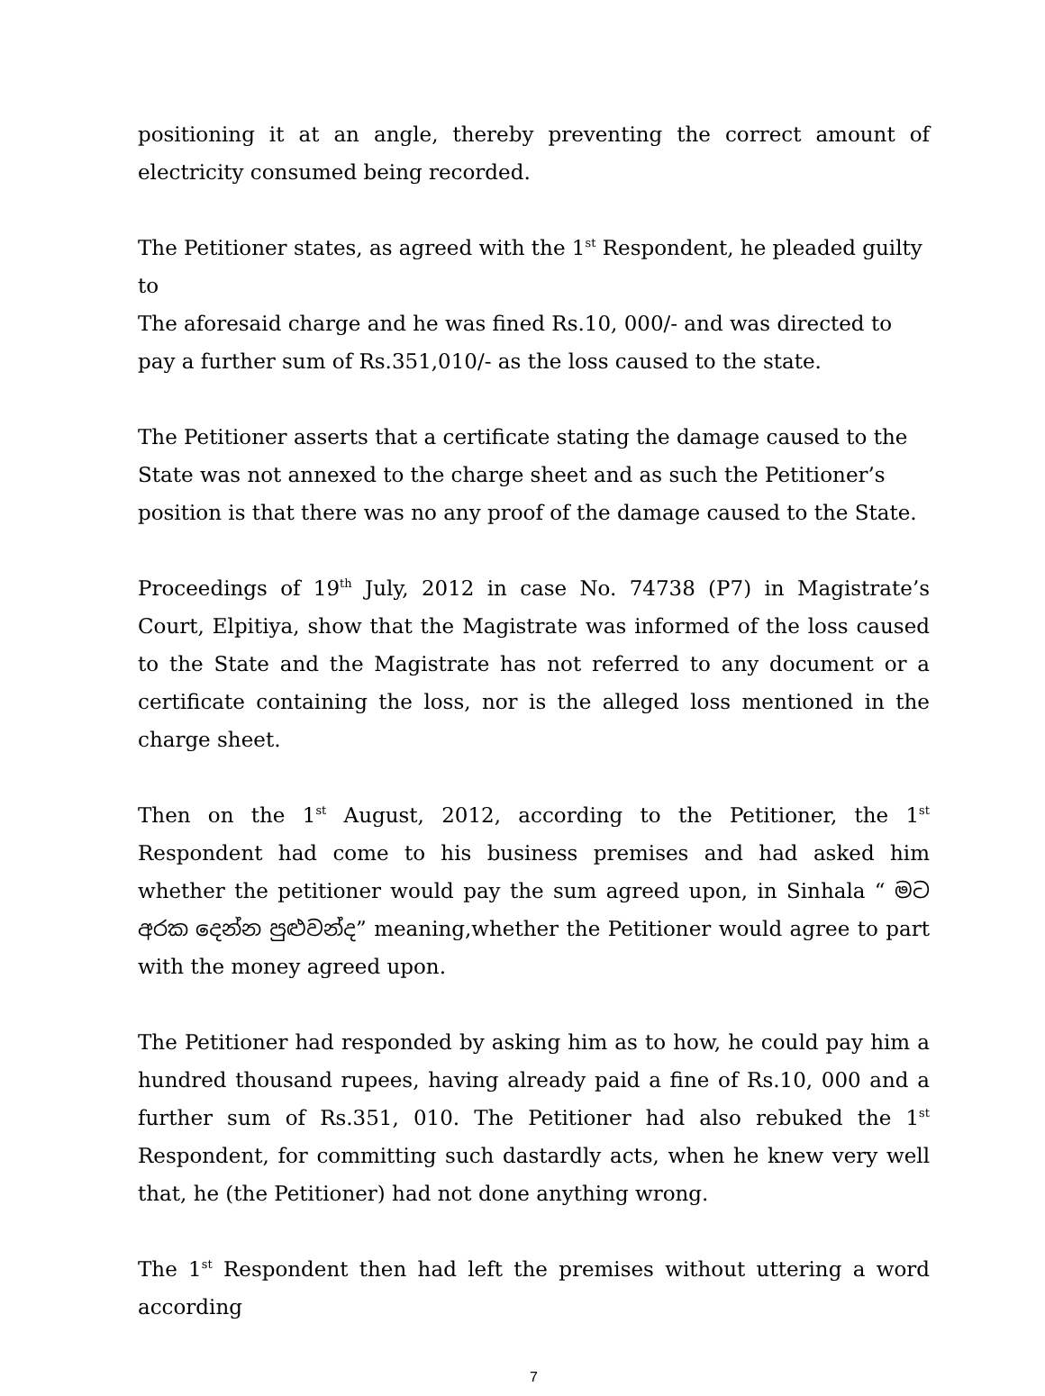positioning it at an angle, thereby preventing the correct amount of electricity consumed being recorded.
The Petitioner states, as agreed with the 1<sup>st</sup> Respondent, he pleaded guilty to
The aforesaid charge and he was fined Rs.10, 000/- and was directed to pay a further sum of Rs.351,010/- as the loss caused to the state.
The Petitioner asserts that a certificate stating the damage caused to the State was not annexed to the charge sheet and as such the Petitioner’s position is that there was no any proof of the damage caused to the State.
Proceedings of 19<sup>th</sup> July, 2012 in case No. 74738 (P7) in Magistrate’s Court, Elpitiya, show that the Magistrate was informed of the loss caused to the State and the Magistrate has not referred to any document or a certificate containing the loss, nor is the alleged loss mentioned in the charge sheet.
Then on the 1<sup>st</sup> August, 2012, according to the Petitioner, the 1<sup>st</sup> Respondent had come to his business premises and had asked him whether the petitioner would pay the sum agreed upon, in Sinhala “ මට අරක දෙන්න පුළුවන්ද” meaning,whether the Petitioner would agree to part with the money agreed upon.
The Petitioner had responded by asking him as to how, he could pay him a hundred thousand rupees, having already paid a fine of Rs.10, 000 and a further sum of Rs.351, 010. The Petitioner had also rebuked the 1<sup>st</sup> Respondent, for committing such dastardly acts, when he knew very well that, he (the Petitioner) had not done anything wrong.
The 1<sup>st</sup> Respondent then had left the premises without uttering a word according
7